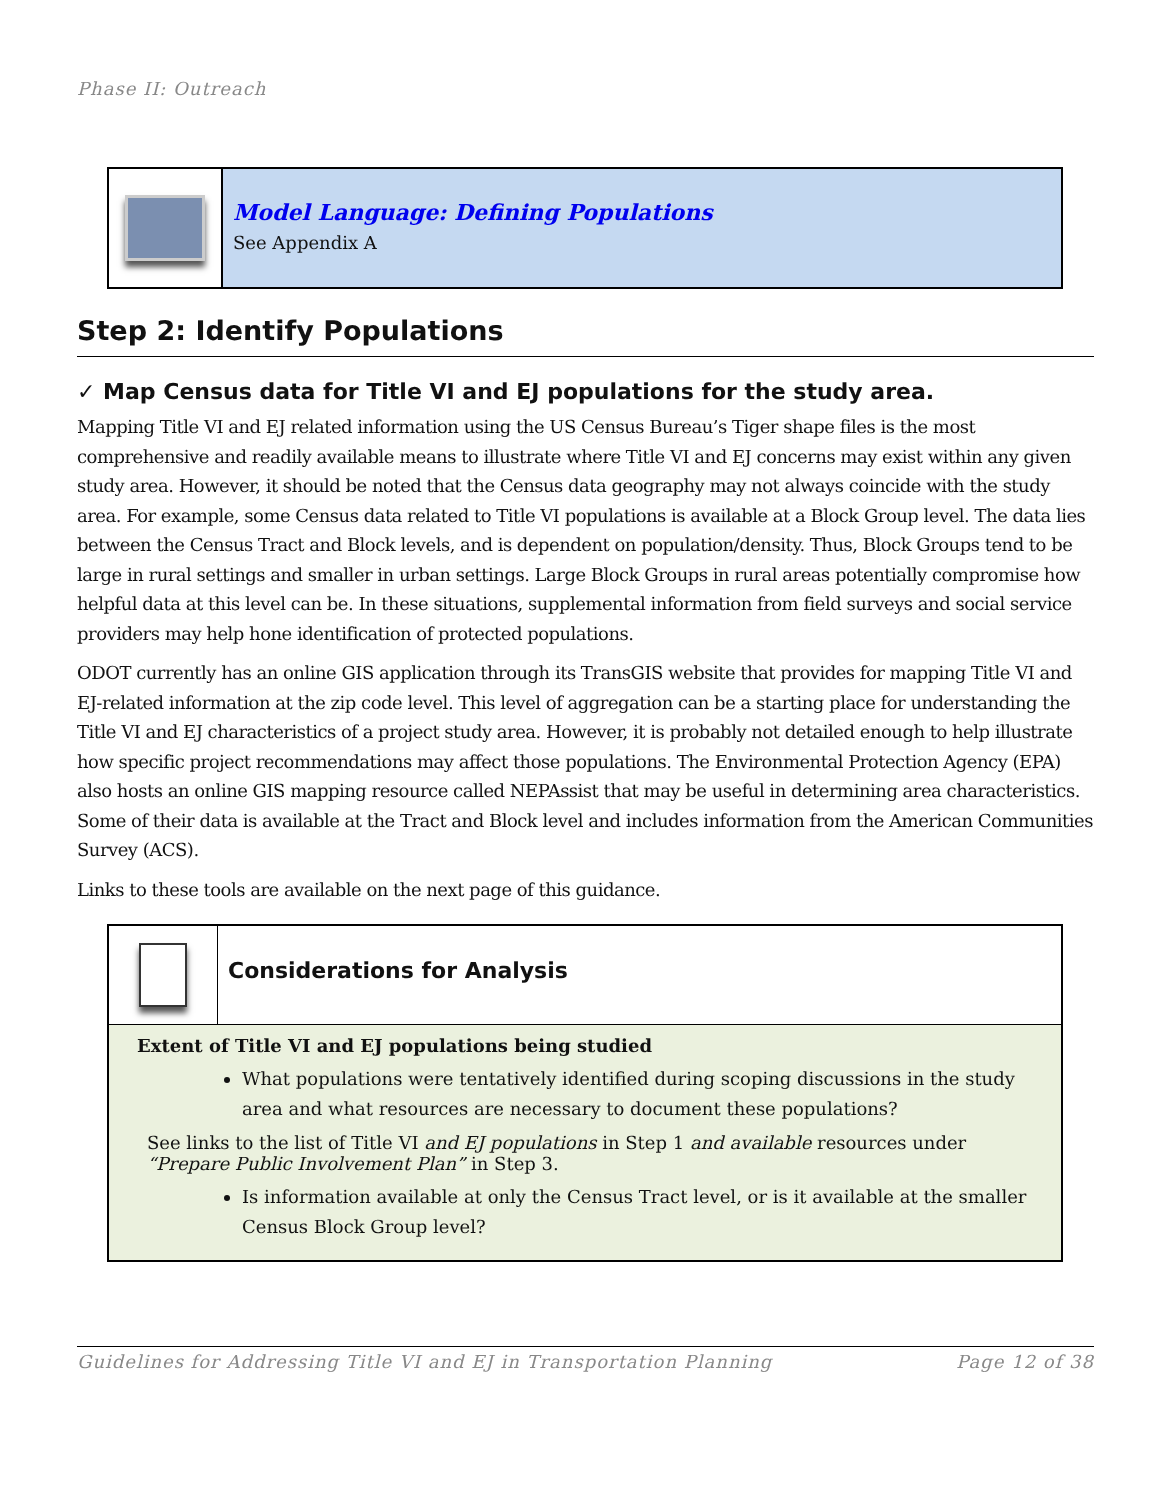Phase II: Outreach
Model Language: Defining Populations
See Appendix A
Step 2: Identify Populations
✓ Map Census data for Title VI and EJ populations for the study area.
Mapping Title VI and EJ related information using the US Census Bureau’s Tiger shape files is the most comprehensive and readily available means to illustrate where Title VI and EJ concerns may exist within any given study area. However, it should be noted that the Census data geography may not always coincide with the study area. For example, some Census data related to Title VI populations is available at a Block Group level. The data lies between the Census Tract and Block levels, and is dependent on population/density. Thus, Block Groups tend to be large in rural settings and smaller in urban settings. Large Block Groups in rural areas potentially compromise how helpful data at this level can be. In these situations, supplemental information from field surveys and social service providers may help hone identification of protected populations.
ODOT currently has an online GIS application through its TransGIS website that provides for mapping Title VI and EJ-related information at the zip code level. This level of aggregation can be a starting place for understanding the Title VI and EJ characteristics of a project study area. However, it is probably not detailed enough to help illustrate how specific project recommendations may affect those populations. The Environmental Protection Agency (EPA) also hosts an online GIS mapping resource called NEPAssist that may be useful in determining area characteristics. Some of their data is available at the Tract and Block level and includes information from the American Communities Survey (ACS).
Links to these tools are available on the next page of this guidance.
Considerations for Analysis
Extent of Title VI and EJ populations being studied
What populations were tentatively identified during scoping discussions in the study area and what resources are necessary to document these populations?
See links to the list of Title VI and EJ populations in Step 1 and available resources under “Prepare Public Involvement Plan” in Step 3.
Is information available at only the Census Tract level, or is it available at the smaller Census Block Group level?
Guidelines for Addressing Title VI and EJ in Transportation Planning Page 12 of 38